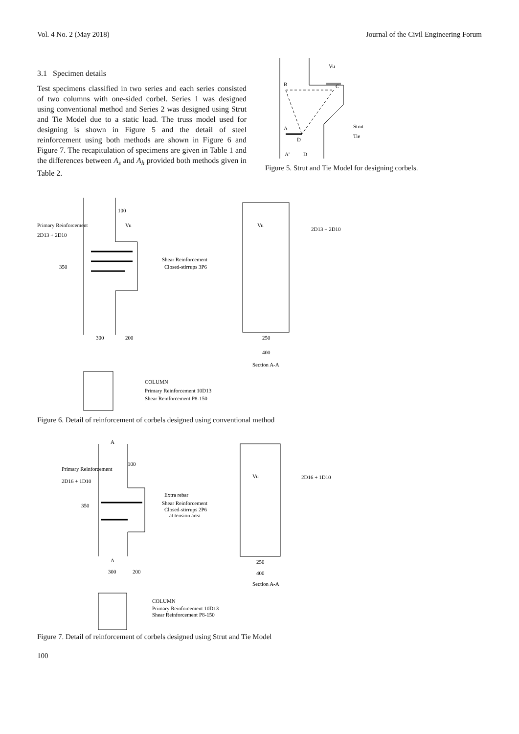Vol. 4 No. 2 (May 2018) Journal of the Civil Engineering Forum
3.1 Specimen details
Test specimens classified in two series and each series consisted of two columns with one-sided corbel. Series 1 was designed using conventional method and Series 2 was designed using Strut and Tie Model due to a static load. The truss model used for designing is shown in Figure 5 and the detail of steel reinforcement using both methods are shown in Figure 6 and Figure 7. The recapitulation of specimens are given in Table 1 and the differences between A<sub>s</sub> and A<sub>h</sub> provided both methods given in Table 2.
Vu
B
C
A
D
A'
D
Strut
Tie
Figure 5. Strut and Tie Model for designing corbels.
Primary Reinforcement
2D13 + 2D10
100
Vu
Vu
2D13 + 2D10
Shear Reinforcement
Closed-stirrups 3P6
350
300
200
250
400
Section A-A
COLUMN
Primary Reinforcement 10D13
Shear Reinforcement P8-150
Figure 6. Detail of reinforcement of corbels designed using conventional method
A
100
Primary Reinforcement
2D16 + 1D10
Vu
2D16 + 1D10
Extra rebar
Shear Reinforcement
Closed-stirrups 2P6
at tension area
350
A
300
200
250
400
Section A-A
COLUMN
Primary Reinforcement 10D13
Shear Reinforcement P8-150
Figure 7. Detail of reinforcement of corbels designed using Strut and Tie Model
100